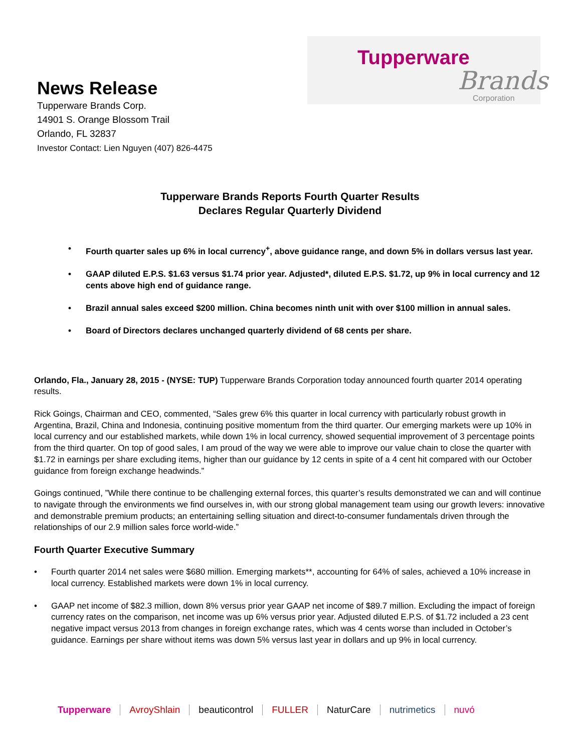Tupperware
Brands
Corporation
News Release
Tupperware Brands Corp.
14901 S. Orange Blossom Trail
Orlando, FL 32837
Investor Contact: Lien Nguyen (407) 826-4475
Tupperware Brands Reports Fourth Quarter Results
Declares Regular Quarterly Dividend
• Fourth quarter sales up 6% in local currency<sup>+</sup>, above guidance range, and down 5% in dollars versus last year.
• GAAP diluted E.P.S. $1.63 versus $1.74 prior year. Adjusted*, diluted E.P.S. $1.72, up 9% in local currency and 12 cents above high end of guidance range.
• Brazil annual sales exceed $200 million. China becomes ninth unit with over $100 million in annual sales.
• Board of Directors declares unchanged quarterly dividend of 68 cents per share.
Orlando, Fla., January 28, 2015 - (NYSE: TUP) Tupperware Brands Corporation today announced fourth quarter 2014 operating results.
Rick Goings, Chairman and CEO, commented, “Sales grew 6% this quarter in local currency with particularly robust growth in Argentina, Brazil, China and Indonesia, continuing positive momentum from the third quarter. Our emerging markets were up 10% in local currency and our established markets, while down 1% in local currency, showed sequential improvement of 3 percentage points from the third quarter. On top of good sales, I am proud of the way we were able to improve our value chain to close the quarter with $1.72 in earnings per share excluding items, higher than our guidance by 12 cents in spite of a 4 cent hit compared with our October guidance from foreign exchange headwinds.”
Goings continued, ”While there continue to be challenging external forces, this quarter’s results demonstrated we can and will continue to navigate through the environments we find ourselves in, with our strong global management team using our growth levers: innovative and demonstrable premium products; an entertaining selling situation and direct-to-consumer fundamentals driven through the relationships of our 2.9 million sales force world-wide.”
Fourth Quarter Executive Summary
• Fourth quarter 2014 net sales were $680 million. Emerging markets**, accounting for 64% of sales, achieved a 10% increase in local currency. Established markets were down 1% in local currency.
• GAAP net income of $82.3 million, down 8% versus prior year GAAP net income of $89.7 million. Excluding the impact of foreign currency rates on the comparison, net income was up 6% versus prior year. Adjusted diluted E.P.S. of $1.72 included a 23 cent negative impact versus 2013 from changes in foreign exchange rates, which was 4 cents worse than included in October’s guidance. Earnings per share without items was down 5% versus last year in dollars and up 9% in local currency.
Tupperware AvroyShlain beauticontrol FULLER NaturCare nutrimetics nuvó